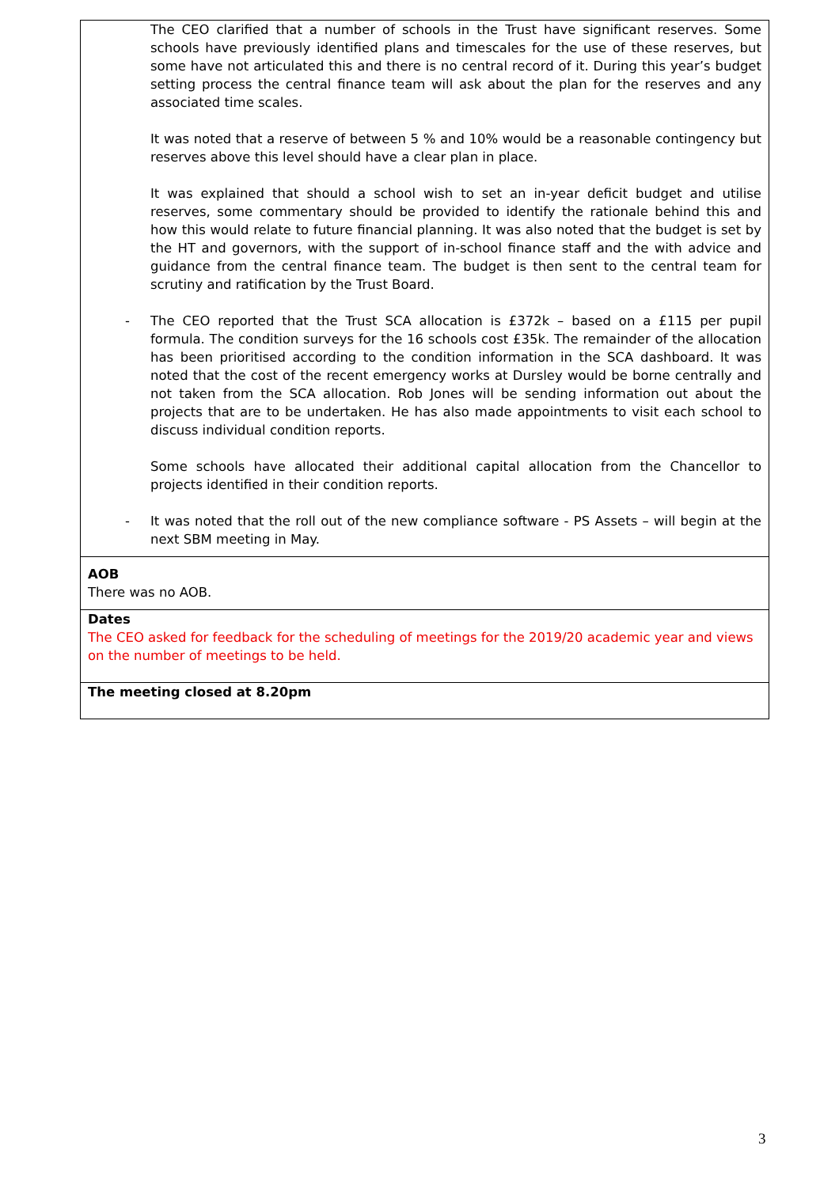| The CEO clarified that a number of schools in the Trust have significant reserves. Some schools have previously identified plans and timescales for the use of these reserves, but some have not articulated this and there is no central record of it. During this year’s budget setting process the central finance team will ask about the plan for the reserves and any associated time scales. It was noted that a reserve of between 5 % and 10% would be a reasonable contingency but reserves above this level should have a clear plan in place. It was explained that should a school wish to set an in-year deficit budget and utilise reserves, some commentary should be provided to identify the rationale behind this and how this would relate to future financial planning. It was also noted that the budget is set by the HT and governors, with the support of in-school finance staff and the with advice and guidance from the central finance team. The budget is then sent to the central team for scrutiny and ratification by the Trust Board. - The CEO reported that the Trust SCA allocation is £372k – based on a £115 per pupil formula. The condition surveys for the 16 schools cost £35k. The remainder of the allocation has been prioritised according to the condition information in the SCA dashboard. It was noted that the cost of the recent emergency works at Dursley would be borne centrally and not taken from the SCA allocation. Rob Jones will be sending information out about the projects that are to be undertaken. He has also made appointments to visit each school to discuss individual condition reports. Some schools have allocated their additional capital allocation from the Chancellor to projects identified in their condition reports. - It was noted that the roll out of the new compliance software - PS Assets – will begin at the next SBM meeting in May. |
| AOB There was no AOB. |
| Dates The CEO asked for feedback for the scheduling of meetings for the 2019/20 academic year and views on the number of meetings to be held. |
| The meeting closed at 8.20pm |
3